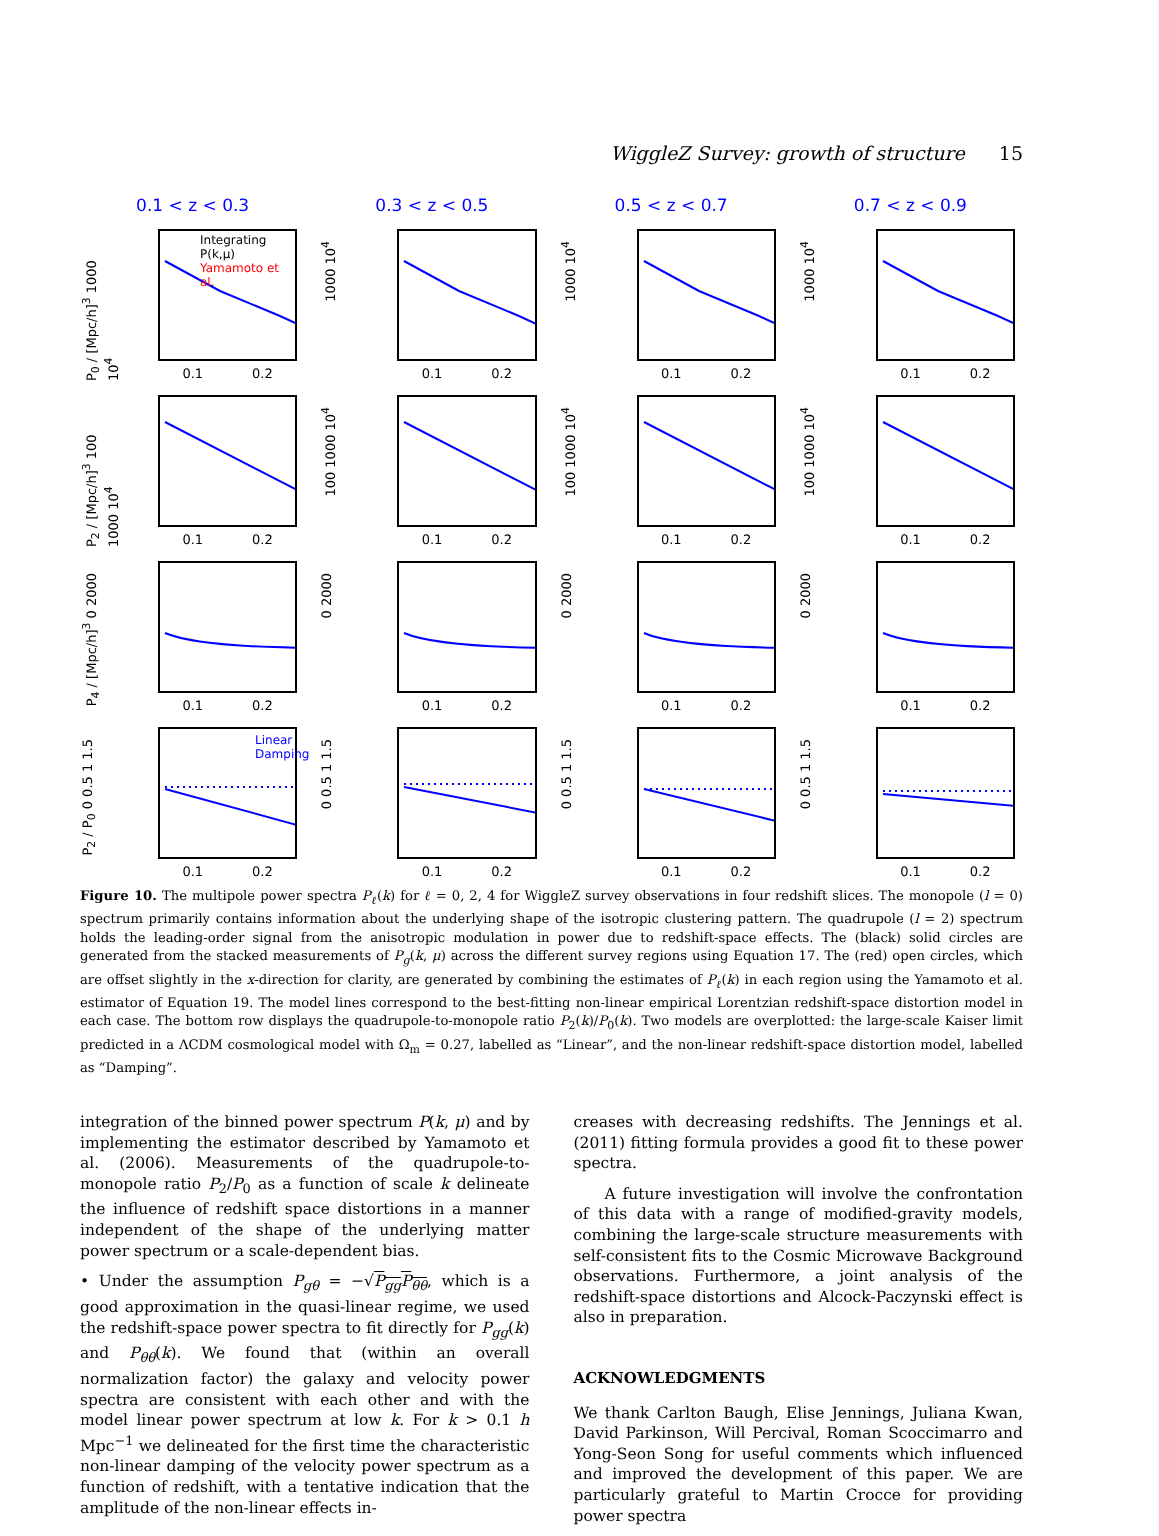WiggleZ Survey: growth of structure 15
0.1 < z < 0.3
0.3 < z < 0.5
0.5 < z < 0.7
0.7 < z < 0.9
P<sub>0</sub> / [Mpc/h]<sup>3</sup> 1000 10<sup>4</sup>
Integrating P(k,μ)
Yamamoto et al.
0.1 0.2
1000 10<sup>4</sup>
0.1 0.2
1000 10<sup>4</sup>
0.1 0.2
1000 10<sup>4</sup>
0.1 0.2
P<sub>2</sub> / [Mpc/h]<sup>3</sup> 100 1000 10<sup>4</sup>
0.1 0.2
100 1000 10<sup>4</sup>
0.1 0.2
100 1000 10<sup>4</sup>
0.1 0.2
100 1000 10<sup>4</sup>
0.1 0.2
P<sub>4</sub> / [Mpc/h]<sup>3</sup> 0 2000
0.1 0.2
0 2000
0.1 0.2
0 2000
0.1 0.2
0 2000
0.1 0.2
P<sub>2</sub> / P<sub>0</sub> 0 0.5 1 1.5
Linear
Damping
0.1 0.2
0 0.5 1 1.5
0.1 0.2
0 0.5 1 1.5
0.1 0.2
0 0.5 1 1.5
0.1 0.2
Figure 10. The multipole power spectra P<sub>ℓ</sub>(k) for ℓ = 0, 2, 4 for WiggleZ survey observations in four redshift slices. The monopole (l = 0) spectrum primarily contains information about the underlying shape of the isotropic clustering pattern. The quadrupole (l = 2) spectrum holds the leading-order signal from the anisotropic modulation in power due to redshift-space effects. The (black) solid circles are generated from the stacked measurements of P<sub>g</sub>(k, μ) across the different survey regions using Equation 17. The (red) open circles, which are offset slightly in the x-direction for clarity, are generated by combining the estimates of P<sub>ℓ</sub>(k) in each region using the Yamamoto et al. estimator of Equation 19. The model lines correspond to the best-fitting non-linear empirical Lorentzian redshift-space distortion model in each case. The bottom row displays the quadrupole-to-monopole ratio P<sub>2</sub>(k)/P<sub>0</sub>(k). Two models are overplotted: the large-scale Kaiser limit predicted in a ΛCDM cosmological model with Ω<sub>m</sub> = 0.27, labelled as “Linear”, and the non-linear redshift-space distortion model, labelled as “Damping”.
integration of the binned power spectrum P(k, μ) and by implementing the estimator described by Yamamoto et al. (2006). Measurements of the quadrupole-to-monopole ratio P<sub>2</sub>/P<sub>0</sub> as a function of scale k delineate the influence of redshift space distortions in a manner independent of the shape of the underlying matter power spectrum or a scale-dependent bias.
• Under the assumption P<sub>gθ</sub> = −√P<sub>gg</sub>P<sub>θθ</sub>, which is a good approximation in the quasi-linear regime, we used the redshift-space power spectra to fit directly for P<sub>gg</sub>(k) and P<sub>θθ</sub>(k). We found that (within an overall normalization factor) the galaxy and velocity power spectra are consistent with each other and with the model linear power spectrum at low k. For k > 0.1 h Mpc<sup>−1</sup> we delineated for the first time the characteristic non-linear damping of the velocity power spectrum as a function of redshift, with a tentative indication that the amplitude of the non-linear effects in-
creases with decreasing redshifts. The Jennings et al. (2011) fitting formula provides a good fit to these power spectra.
A future investigation will involve the confrontation of this data with a range of modified-gravity models, combining the large-scale structure measurements with self-consistent fits to the Cosmic Microwave Background observations. Furthermore, a joint analysis of the redshift-space distortions and Alcock-Paczynski effect is also in preparation.
ACKNOWLEDGMENTS
We thank Carlton Baugh, Elise Jennings, Juliana Kwan, David Parkinson, Will Percival, Roman Scoccimarro and Yong-Seon Song for useful comments which influenced and improved the development of this paper. We are particularly grateful to Martin Crocce for providing power spectra